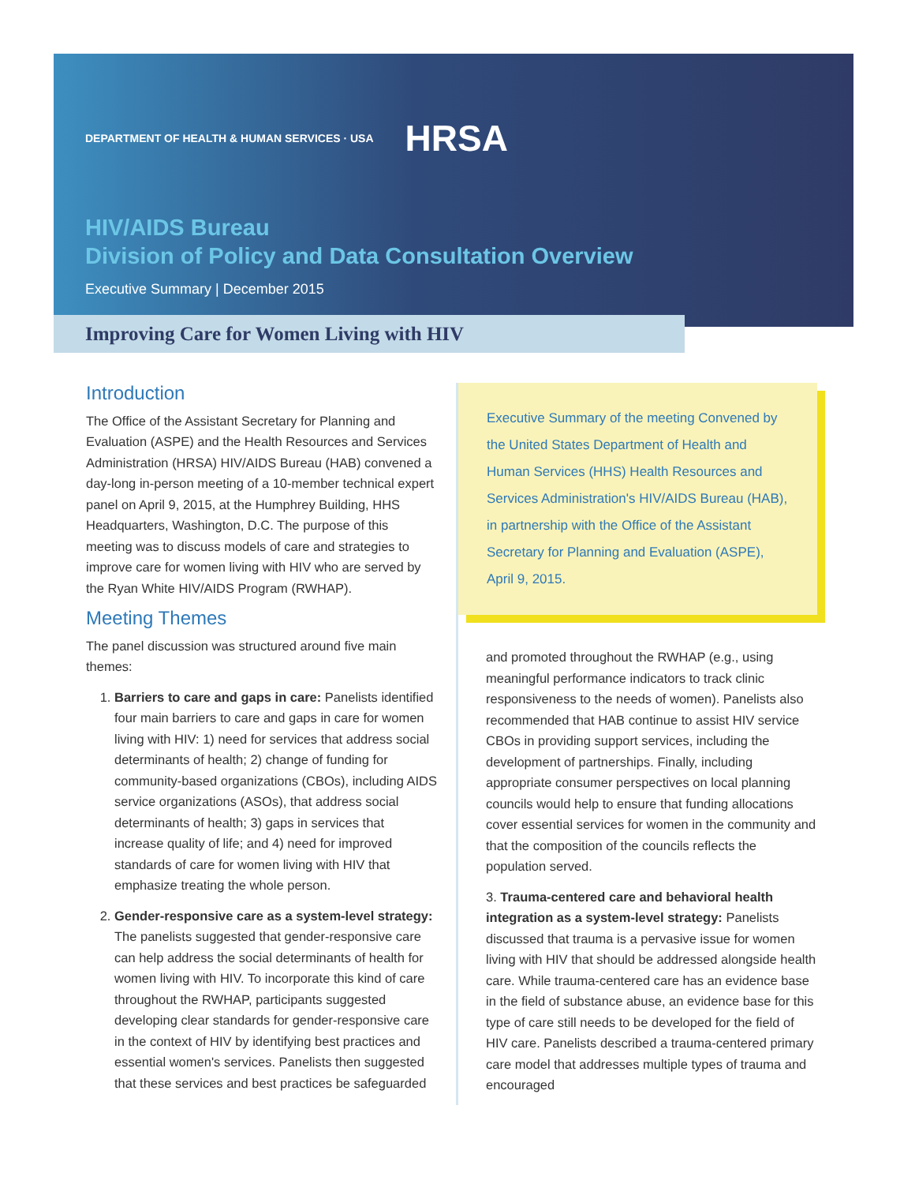DEPARTMENT OF HEALTH & HUMAN SERVICES · USA HRSA
HIV/AIDS Bureau
Division of Policy and Data Consultation Overview
Executive Summary | December 2015
Improving Care for Women Living with HIV
Introduction
The Office of the Assistant Secretary for Planning and Evaluation (ASPE) and the Health Resources and Services Administration (HRSA) HIV/AIDS Bureau (HAB) convened a day-long in-person meeting of a 10-member technical expert panel on April 9, 2015, at the Humphrey Building, HHS Headquarters, Washington, D.C. The purpose of this meeting was to discuss models of care and strategies to improve care for women living with HIV who are served by the Ryan White HIV/AIDS Program (RWHAP).
Meeting Themes
The panel discussion was structured around five main themes:
1. Barriers to care and gaps in care: Panelists identified four main barriers to care and gaps in care for women living with HIV: 1) need for services that address social determinants of health; 2) change of funding for community-based organizations (CBOs), including AIDS service organizations (ASOs), that address social determinants of health; 3) gaps in services that increase quality of life; and 4) need for improved standards of care for women living with HIV that emphasize treating the whole person.
2. Gender-responsive care as a system-level strategy: The panelists suggested that gender-responsive care can help address the social determinants of health for women living with HIV. To incorporate this kind of care throughout the RWHAP, participants suggested developing clear standards for gender-responsive care in the context of HIV by identifying best practices and essential women's services. Panelists then suggested that these services and best practices be safeguarded
Executive Summary of the meeting Convened by the United States Department of Health and Human Services (HHS) Health Resources and Services Administration's HIV/AIDS Bureau (HAB), in partnership with the Office of the Assistant Secretary for Planning and Evaluation (ASPE), April 9, 2015.
and promoted throughout the RWHAP (e.g., using meaningful performance indicators to track clinic responsiveness to the needs of women). Panelists also recommended that HAB continue to assist HIV service CBOs in providing support services, including the development of partnerships. Finally, including appropriate consumer perspectives on local planning councils would help to ensure that funding allocations cover essential services for women in the community and that the composition of the councils reflects the population served.
3. Trauma-centered care and behavioral health integration as a system-level strategy: Panelists discussed that trauma is a pervasive issue for women living with HIV that should be addressed alongside health care. While trauma-centered care has an evidence base in the field of substance abuse, an evidence base for this type of care still needs to be developed for the field of HIV care. Panelists described a trauma-centered primary care model that addresses multiple types of trauma and encouraged